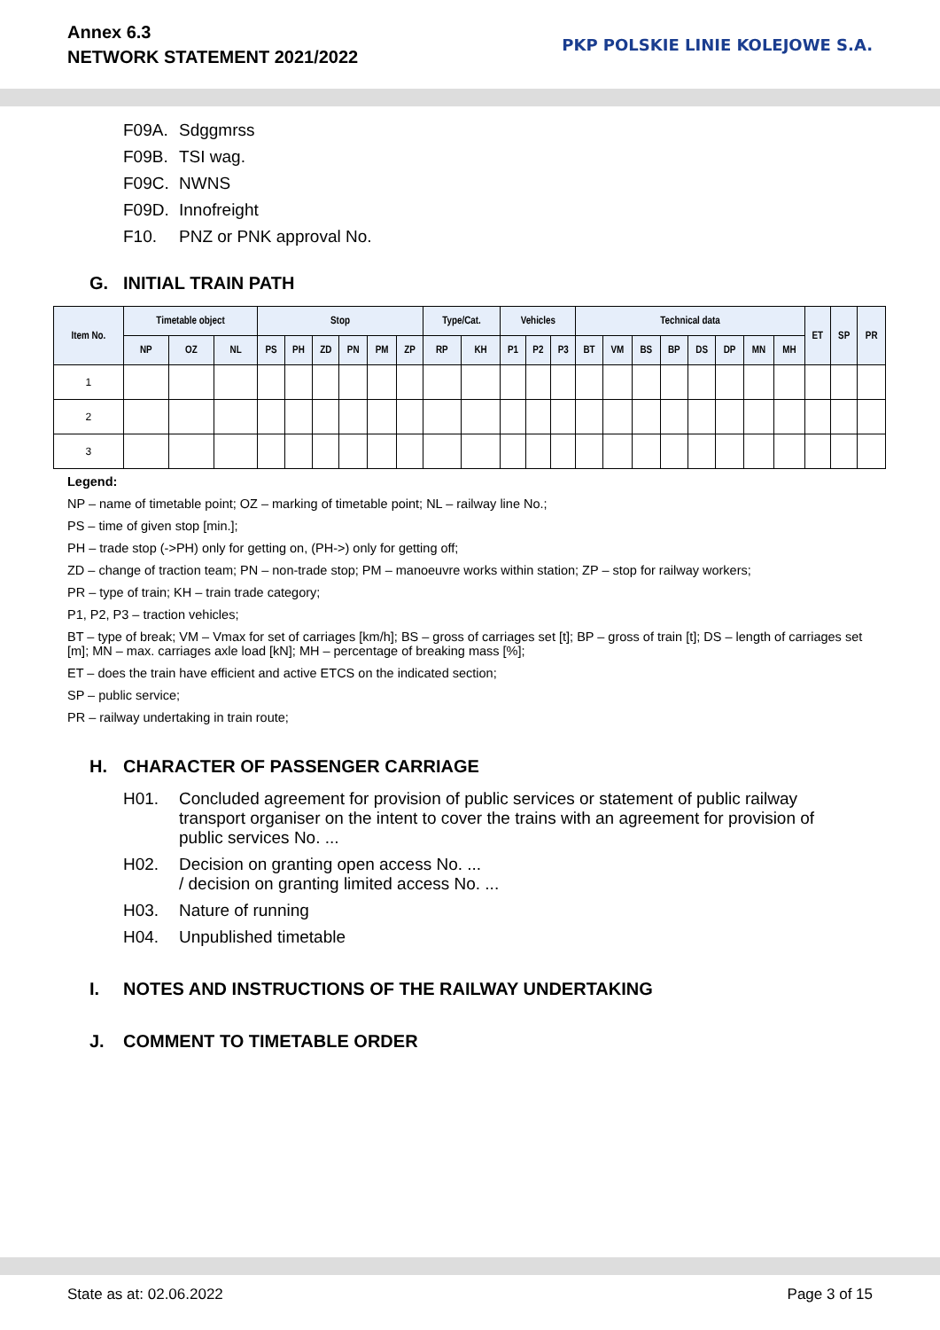Annex 6.3
NETWORK STATEMENT 2021/2022
PKP POLSKIE LINIE KOLEJOWE S.A.
F09A. Sdggmrss
F09B. TSI wag.
F09C. NWNS
F09D. Innofreight
F10. PNZ or PNK approval No.
G. INITIAL TRAIN PATH
| Item No. | Timetable object | | | Stop | | | | | | Type/Cat. | | Vehicles | | | Technical data | | | | | | | | ET | SP | PR |
| --- | --- | --- | --- | --- | --- | --- | --- | --- | --- | --- | --- | --- | --- | --- | --- | --- | --- | --- | --- | --- | --- | --- | --- | --- | --- |
| | NP | OZ | NL | PS | PH | ZD | PN | PM | ZP | RP | KH | P1 | P2 | P3 | BT | VM | BS | BP | DS | DP | MN | MH | | | |
| 1 | | | | | | | | | | | | | | | | | | | | | | | | | |
| 2 | | | | | | | | | | | | | | | | | | | | | | | | | |
| 3 | | | | | | | | | | | | | | | | | | | | | | | | | |
Legend:
NP – name of timetable point; OZ – marking of timetable point; NL – railway line No.;
PS – time of given stop [min.];
PH – trade stop (->PH) only for getting on, (PH->) only for getting off;
ZD – change of traction team; PN – non-trade stop; PM – manoeuvre works within station; ZP – stop for railway workers;
PR – type of train; KH – train trade category;
P1, P2, P3 – traction vehicles;
BT – type of break; VM – Vmax for set of carriages [km/h]; BS – gross of carriages set [t]; BP – gross of train [t]; DS – length of carriages set [m]; MN – max. carriages axle load [kN]; MH – percentage of breaking mass [%];
ET – does the train have efficient and active ETCS on the indicated section;
SP – public service;
PR – railway undertaking in train route;
H. CHARACTER OF PASSENGER CARRIAGE
H01. Concluded agreement for provision of public services or statement of public railway transport organiser on the intent to cover the trains with an agreement for provision of public services No. ...
H02. Decision on granting open access No. ...
/ decision on granting limited access No. ...
H03. Nature of running
H04. Unpublished timetable
I. NOTES AND INSTRUCTIONS OF THE RAILWAY UNDERTAKING
J. COMMENT TO TIMETABLE ORDER
State as at: 02.06.2022 Page 3 of 15